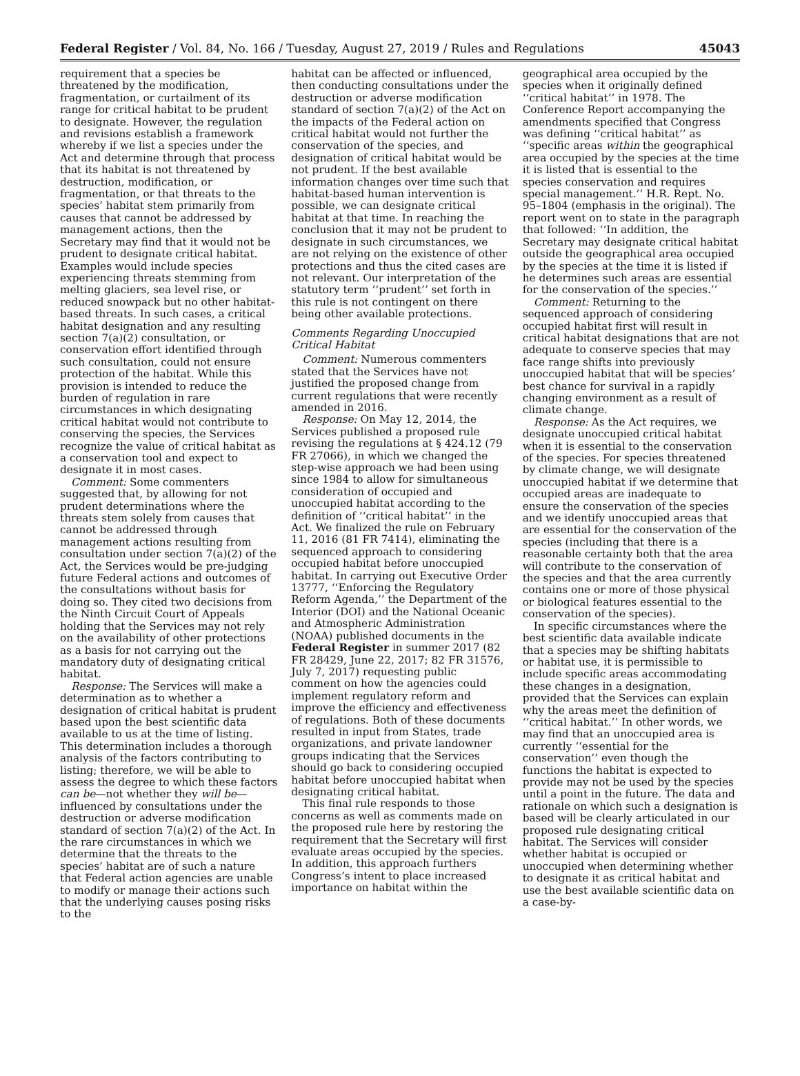Federal Register / Vol. 84, No. 166 / Tuesday, August 27, 2019 / Rules and Regulations 45043
requirement that a species be threatened by the modification, fragmentation, or curtailment of its range for critical habitat to be prudent to designate. However, the regulation and revisions establish a framework whereby if we list a species under the Act and determine through that process that its habitat is not threatened by destruction, modification, or fragmentation, or that threats to the species’ habitat stem primarily from causes that cannot be addressed by management actions, then the Secretary may find that it would not be prudent to designate critical habitat. Examples would include species experiencing threats stemming from melting glaciers, sea level rise, or reduced snowpack but no other habitat-based threats. In such cases, a critical habitat designation and any resulting section 7(a)(2) consultation, or conservation effort identified through such consultation, could not ensure protection of the habitat. While this provision is intended to reduce the burden of regulation in rare circumstances in which designating critical habitat would not contribute to conserving the species, the Services recognize the value of critical habitat as a conservation tool and expect to designate it in most cases.
Comment: Some commenters suggested that, by allowing for not prudent determinations where the threats stem solely from causes that cannot be addressed through management actions resulting from consultation under section 7(a)(2) of the Act, the Services would be pre-judging future Federal actions and outcomes of the consultations without basis for doing so. They cited two decisions from the Ninth Circuit Court of Appeals holding that the Services may not rely on the availability of other protections as a basis for not carrying out the mandatory duty of designating critical habitat.
Response: The Services will make a determination as to whether a designation of critical habitat is prudent based upon the best scientific data available to us at the time of listing. This determination includes a thorough analysis of the factors contributing to listing; therefore, we will be able to assess the degree to which these factors can be—not whether they will be—influenced by consultations under the destruction or adverse modification standard of section 7(a)(2) of the Act. In the rare circumstances in which we determine that the threats to the species’ habitat are of such a nature that Federal action agencies are unable to modify or manage their actions such that the underlying causes posing risks to the
habitat can be affected or influenced, then conducting consultations under the destruction or adverse modification standard of section 7(a)(2) of the Act on the impacts of the Federal action on critical habitat would not further the conservation of the species, and designation of critical habitat would be not prudent. If the best available information changes over time such that habitat-based human intervention is possible, we can designate critical habitat at that time. In reaching the conclusion that it may not be prudent to designate in such circumstances, we are not relying on the existence of other protections and thus the cited cases are not relevant. Our interpretation of the statutory term ‘‘prudent’’ set forth in this rule is not contingent on there being other available protections.
Comments Regarding Unoccupied Critical Habitat
Comment: Numerous commenters stated that the Services have not justified the proposed change from current regulations that were recently amended in 2016.
Response: On May 12, 2014, the Services published a proposed rule revising the regulations at § 424.12 (79 FR 27066), in which we changed the step-wise approach we had been using since 1984 to allow for simultaneous consideration of occupied and unoccupied habitat according to the definition of ‘‘critical habitat’’ in the Act. We finalized the rule on February 11, 2016 (81 FR 7414), eliminating the sequenced approach to considering occupied habitat before unoccupied habitat. In carrying out Executive Order 13777, ‘‘Enforcing the Regulatory Reform Agenda,’’ the Department of the Interior (DOI) and the National Oceanic and Atmospheric Administration (NOAA) published documents in the Federal Register in summer 2017 (82 FR 28429, June 22, 2017; 82 FR 31576, July 7, 2017) requesting public comment on how the agencies could implement regulatory reform and improve the efficiency and effectiveness of regulations. Both of these documents resulted in input from States, trade organizations, and private landowner groups indicating that the Services should go back to considering occupied habitat before unoccupied habitat when designating critical habitat.
This final rule responds to those concerns as well as comments made on the proposed rule here by restoring the requirement that the Secretary will first evaluate areas occupied by the species. In addition, this approach furthers Congress’s intent to place increased importance on habitat within the
geographical area occupied by the species when it originally defined ‘‘critical habitat’’ in 1978. The Conference Report accompanying the amendments specified that Congress was defining ‘‘critical habitat’’ as ‘‘specific areas within the geographical area occupied by the species at the time it is listed that is essential to the species conservation and requires special management.’’ H.R. Rept. No. 95–1804 (emphasis in the original). The report went on to state in the paragraph that followed: ‘‘In addition, the Secretary may designate critical habitat outside the geographical area occupied by the species at the time it is listed if he determines such areas are essential for the conservation of the species.’’
Comment: Returning to the sequenced approach of considering occupied habitat first will result in critical habitat designations that are not adequate to conserve species that may face range shifts into previously unoccupied habitat that will be species’ best chance for survival in a rapidly changing environment as a result of climate change.
Response: As the Act requires, we designate unoccupied critical habitat when it is essential to the conservation of the species. For species threatened by climate change, we will designate unoccupied habitat if we determine that occupied areas are inadequate to ensure the conservation of the species and we identify unoccupied areas that are essential for the conservation of the species (including that there is a reasonable certainty both that the area will contribute to the conservation of the species and that the area currently contains one or more of those physical or biological features essential to the conservation of the species).
In specific circumstances where the best scientific data available indicate that a species may be shifting habitats or habitat use, it is permissible to include specific areas accommodating these changes in a designation, provided that the Services can explain why the areas meet the definition of ‘‘critical habitat.’’ In other words, we may find that an unoccupied area is currently ‘‘essential for the conservation’’ even though the functions the habitat is expected to provide may not be used by the species until a point in the future. The data and rationale on which such a designation is based will be clearly articulated in our proposed rule designating critical habitat. The Services will consider whether habitat is occupied or unoccupied when determining whether to designate it as critical habitat and use the best available scientific data on a case-by-